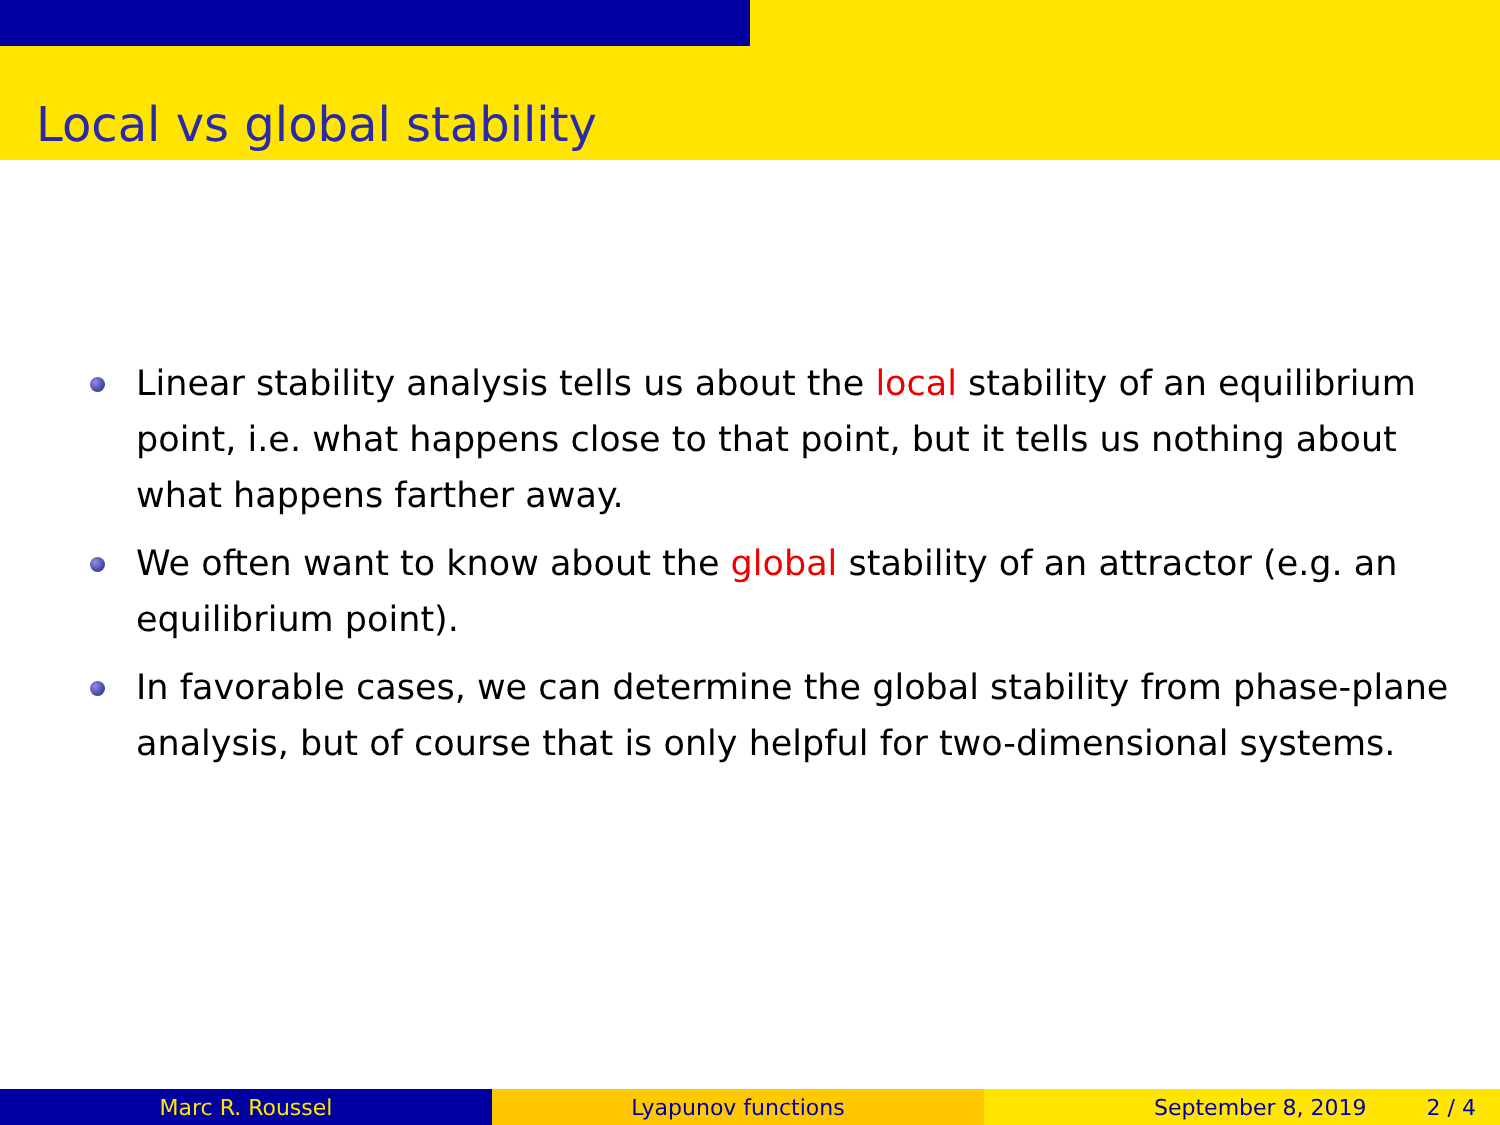Local vs global stability
Linear stability analysis tells us about the local stability of an equilibrium point, i.e. what happens close to that point, but it tells us nothing about what happens farther away.
We often want to know about the global stability of an attractor (e.g. an equilibrium point).
In favorable cases, we can determine the global stability from phase-plane analysis, but of course that is only helpful for two-dimensional systems.
Marc R. Roussel Lyapunov functions September 8, 2019 2 / 4